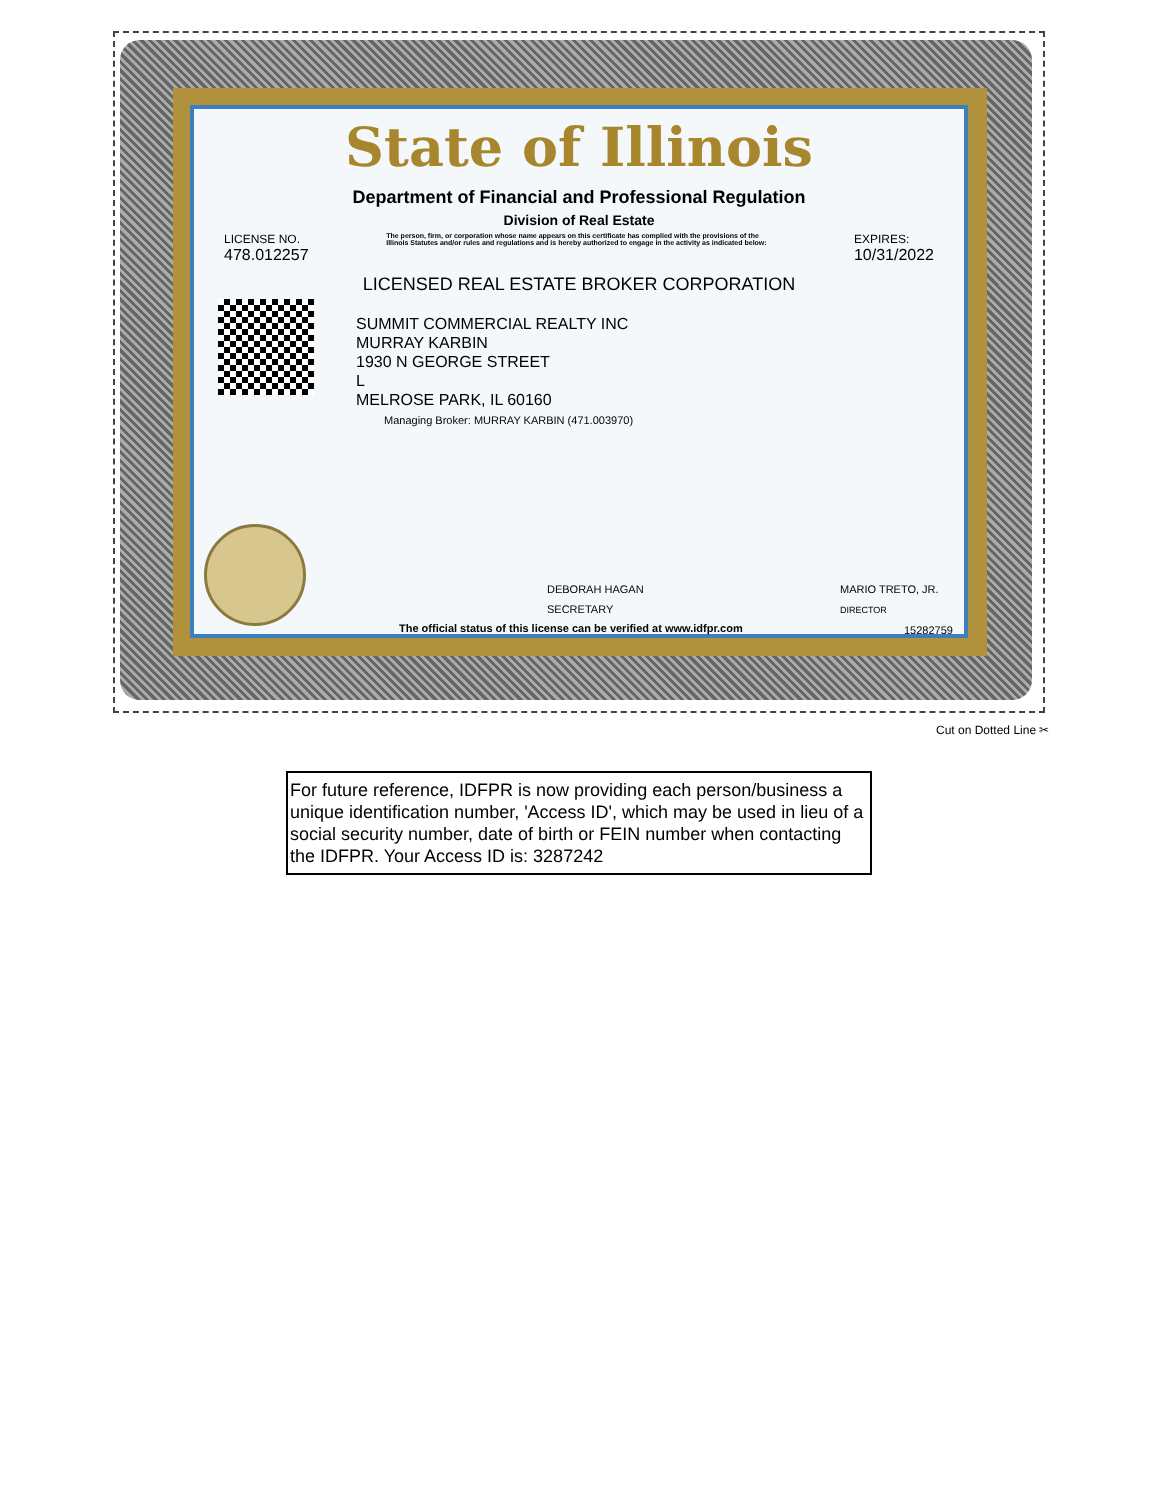State of Illinois
Department of Financial and Professional Regulation
Division of Real Estate
LICENSE NO.
478.012257
The person, firm, or corporation whose name appears on this certificate has complied with the provisions of the Illinois Statutes and/or rules and regulations and is hereby authorized to engage in the activity as indicated below:
EXPIRES:
10/31/2022
LICENSED REAL ESTATE BROKER CORPORATION
SUMMIT COMMERCIAL REALTY INC
MURRAY KARBIN
1930 N GEORGE STREET
L
MELROSE PARK, IL 60160
Managing Broker: MURRAY KARBIN (471.003970)
DEBORAH HAGAN
SECRETARY
MARIO TRETO, JR.
DIRECTOR
The official status of this license can be verified at www.idfpr.com
15282759
Cut on Dotted Line ✂
For future reference, IDFPR is now providing each person/business a unique identification number, 'Access ID', which may be used in lieu of a social security number, date of birth or FEIN number when contacting the IDFPR. Your Access ID is: 3287242